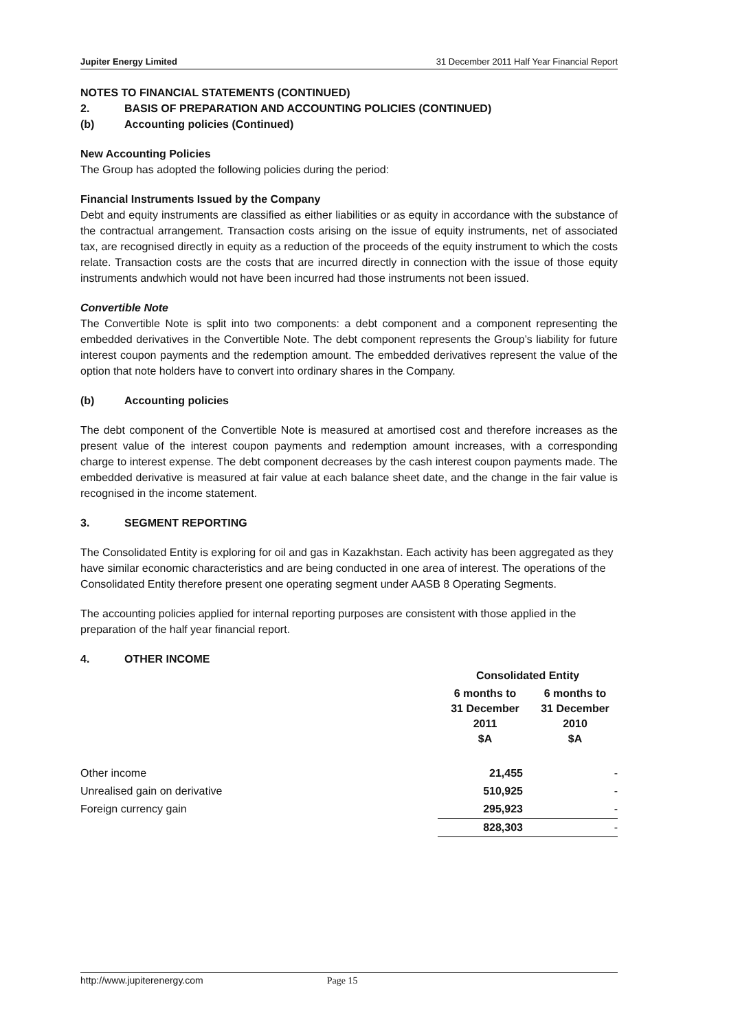Jupiter Energy Limited 31 December 2011 Half Year Financial Report
NOTES TO FINANCIAL STATEMENTS (CONTINUED)
2. BASIS OF PREPARATION AND ACCOUNTING POLICIES (CONTINUED)
(b) Accounting policies (Continued)
New Accounting Policies
The Group has adopted the following policies during the period:
Financial Instruments Issued by the Company
Debt and equity instruments are classified as either liabilities or as equity in accordance with the substance of the contractual arrangement. Transaction costs arising on the issue of equity instruments, net of associated tax, are recognised directly in equity as a reduction of the proceeds of the equity instrument to which the costs relate. Transaction costs are the costs that are incurred directly in connection with the issue of those equity instruments andwhich would not have been incurred had those instruments not been issued.
Convertible Note
The Convertible Note is split into two components: a debt component and a component representing the embedded derivatives in the Convertible Note. The debt component represents the Group’s liability for future interest coupon payments and the redemption amount. The embedded derivatives represent the value of the option that note holders have to convert into ordinary shares in the Company.
(b) Accounting policies
The debt component of the Convertible Note is measured at amortised cost and therefore increases as the present value of the interest coupon payments and redemption amount increases, with a corresponding charge to interest expense. The debt component decreases by the cash interest coupon payments made. The embedded derivative is measured at fair value at each balance sheet date, and the change in the fair value is recognised in the income statement.
3. SEGMENT REPORTING
The Consolidated Entity is exploring for oil and gas in Kazakhstan. Each activity has been aggregated as they have similar economic characteristics and are being conducted in one area of interest. The operations of the Consolidated Entity therefore present one operating segment under AASB 8 Operating Segments.
The accounting policies applied for internal reporting purposes are consistent with those applied in the preparation of the half year financial report.
4. OTHER INCOME
| | Consolidated Entity | |
| | 6 months to 31 December 2011 $A | 6 months to 31 December 2010 $A |
| Other income | 21,455 | - |
| Unrealised gain on derivative | 510,925 | - |
| Foreign currency gain | 295,923 | - |
| | 828,303 | - |
http://www.jupiterenergy.com Page 15